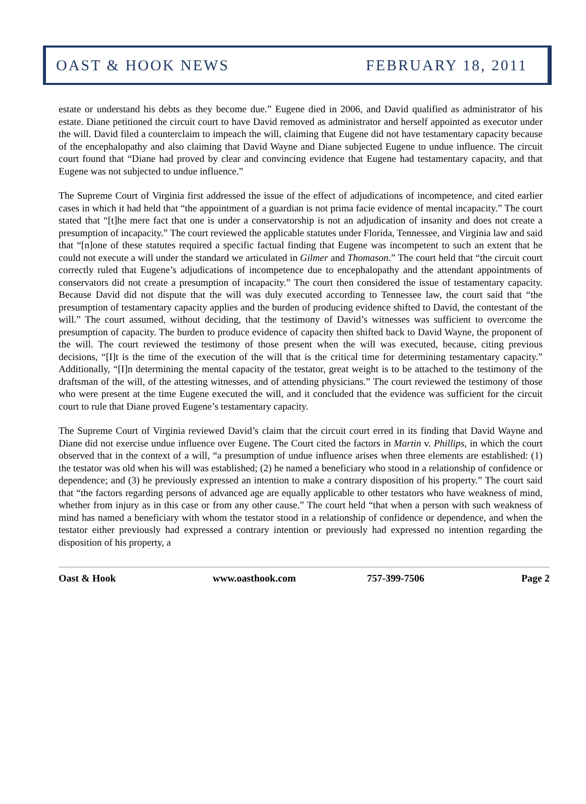OAST & HOOK NEWS FEBRUARY 18, 2011
estate or understand his debts as they become due.” Eugene died in 2006, and David qualified as administrator of his estate. Diane petitioned the circuit court to have David removed as administrator and herself appointed as executor under the will. David filed a counterclaim to impeach the will, claiming that Eugene did not have testamentary capacity because of the encephalopathy and also claiming that David Wayne and Diane subjected Eugene to undue influence. The circuit court found that “Diane had proved by clear and convincing evidence that Eugene had testamentary capacity, and that Eugene was not subjected to undue influence.”
The Supreme Court of Virginia first addressed the issue of the effect of adjudications of incompetence, and cited earlier cases in which it had held that “the appointment of a guardian is not prima facie evidence of mental incapacity.” The court stated that “[t]he mere fact that one is under a conservatorship is not an adjudication of insanity and does not create a presumption of incapacity.” The court reviewed the applicable statutes under Florida, Tennessee, and Virginia law and said that “[n]one of these statutes required a specific factual finding that Eugene was incompetent to such an extent that he could not execute a will under the standard we articulated in Gilmer and Thomason.” The court held that “the circuit court correctly ruled that Eugene’s adjudications of incompetence due to encephalopathy and the attendant appointments of conservators did not create a presumption of incapacity.” The court then considered the issue of testamentary capacity. Because David did not dispute that the will was duly executed according to Tennessee law, the court said that “the presumption of testamentary capacity applies and the burden of producing evidence shifted to David, the contestant of the will.” The court assumed, without deciding, that the testimony of David’s witnesses was sufficient to overcome the presumption of capacity. The burden to produce evidence of capacity then shifted back to David Wayne, the proponent of the will. The court reviewed the testimony of those present when the will was executed, because, citing previous decisions, “[I]t is the time of the execution of the will that is the critical time for determining testamentary capacity.” Additionally, “[I]n determining the mental capacity of the testator, great weight is to be attached to the testimony of the draftsman of the will, of the attesting witnesses, and of attending physicians.” The court reviewed the testimony of those who were present at the time Eugene executed the will, and it concluded that the evidence was sufficient for the circuit court to rule that Diane proved Eugene’s testamentary capacity.
The Supreme Court of Virginia reviewed David’s claim that the circuit court erred in its finding that David Wayne and Diane did not exercise undue influence over Eugene. The Court cited the factors in Martin v. Phillips, in which the court observed that in the context of a will, “a presumption of undue influence arises when three elements are established: (1) the testator was old when his will was established; (2) he named a beneficiary who stood in a relationship of confidence or dependence; and (3) he previously expressed an intention to make a contrary disposition of his property.” The court said that “the factors regarding persons of advanced age are equally applicable to other testators who have weakness of mind, whether from injury as in this case or from any other cause.” The court held “that when a person with such weakness of mind has named a beneficiary with whom the testator stood in a relationship of confidence or dependence, and when the testator either previously had expressed a contrary intention or previously had expressed no intention regarding the disposition of his property, a
Oast & Hook www.oasthook.com 757-399-7506 Page 2